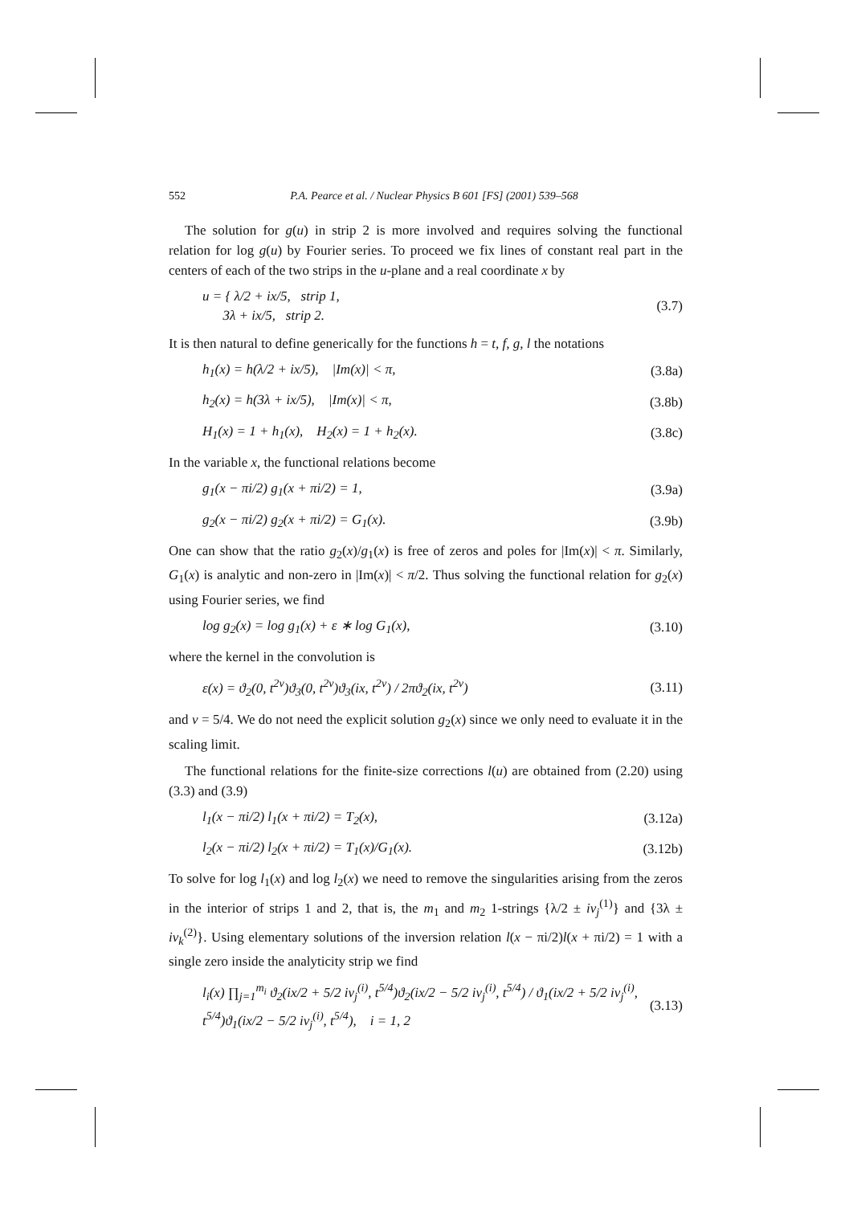552 P.A. Pearce et al. / Nuclear Physics B 601 [FS] (2001) 539–568
The solution for g(u) in strip 2 is more involved and requires solving the functional relation for log g(u) by Fourier series. To proceed we fix lines of constant real part in the centers of each of the two strips in the u-plane and a real coordinate x by
u = { λ/2 + ix/5, strip 1,
3λ + ix/5, strip 2. (3.7)
It is then natural to define generically for the functions h = t, f, g, l the notations
h<sub>1</sub>(x) = h(λ/2 + ix/5), |Im(x)| < π, (3.8a)
h<sub>2</sub>(x) = h(3λ + ix/5), |Im(x)| < π, (3.8b)
H<sub>1</sub>(x) = 1 + h<sub>1</sub>(x), H<sub>2</sub>(x) = 1 + h<sub>2</sub>(x). (3.8c)
In the variable x, the functional relations become
g<sub>1</sub>(x − πi/2) g<sub>1</sub>(x + πi/2) = 1, (3.9a)
g<sub>2</sub>(x − πi/2) g<sub>2</sub>(x + πi/2) = G<sub>1</sub>(x). (3.9b)
One can show that the ratio g<sub>2</sub>(x)/g<sub>1</sub>(x) is free of zeros and poles for |Im(x)| < π. Similarly, G<sub>1</sub>(x) is analytic and non-zero in |Im(x)| < π/2. Thus solving the functional relation for g<sub>2</sub>(x) using Fourier series, we find
log g<sub>2</sub>(x) = log g<sub>1</sub>(x) + ε ∗ log G<sub>1</sub>(x), (3.10)
where the kernel in the convolution is
ε(x) = ϑ<sub>2</sub>(0, t<sup>2ν</sup>)ϑ<sub>3</sub>(0, t<sup>2ν</sup>)ϑ<sub>3</sub>(ix, t<sup>2ν</sup>) / 2πϑ<sub>2</sub>(ix, t<sup>2ν</sup>) (3.11)
and ν = 5/4. We do not need the explicit solution g<sub>2</sub>(x) since we only need to evaluate it in the scaling limit.
The functional relations for the finite-size corrections l(u) are obtained from (2.20) using (3.3) and (3.9)
l<sub>1</sub>(x − πi/2) l<sub>1</sub>(x + πi/2) = T<sub>2</sub>(x), (3.12a)
l<sub>2</sub>(x − πi/2) l<sub>2</sub>(x + πi/2) = T<sub>1</sub>(x)/G<sub>1</sub>(x). (3.12b)
To solve for log l<sub>1</sub>(x) and log l<sub>2</sub>(x) we need to remove the singularities arising from the zeros in the interior of strips 1 and 2, that is, the m<sub>1</sub> and m<sub>2</sub> 1-strings {λ/2 ± iv<sub>j</sub><sup>(1)</sup>} and {3λ ± iv<sub>k</sub><sup>(2)</sup>}. Using elementary solutions of the inversion relation l(x − πi/2)l(x + πi/2) = 1 with a single zero inside the analyticity strip we find
l<sub>i</sub>(x) ∏<sub>j=1</sub><sup>m<sub>i</sub></sup> ϑ<sub>2</sub>(ix/2 + 5/2 iv<sub>j</sub><sup>(i)</sup>, t<sup>5/4</sup>)ϑ<sub>2</sub>(ix/2 − 5/2 iv<sub>j</sub><sup>(i)</sup>, t<sup>5/4</sup>) / ϑ<sub>1</sub>(ix/2 + 5/2 iv<sub>j</sub><sup>(i)</sup>, t<sup>5/4</sup>)ϑ<sub>1</sub>(ix/2 − 5/2 iv<sub>j</sub><sup>(i)</sup>, t<sup>5/4</sup>), i = 1, 2 (3.13)